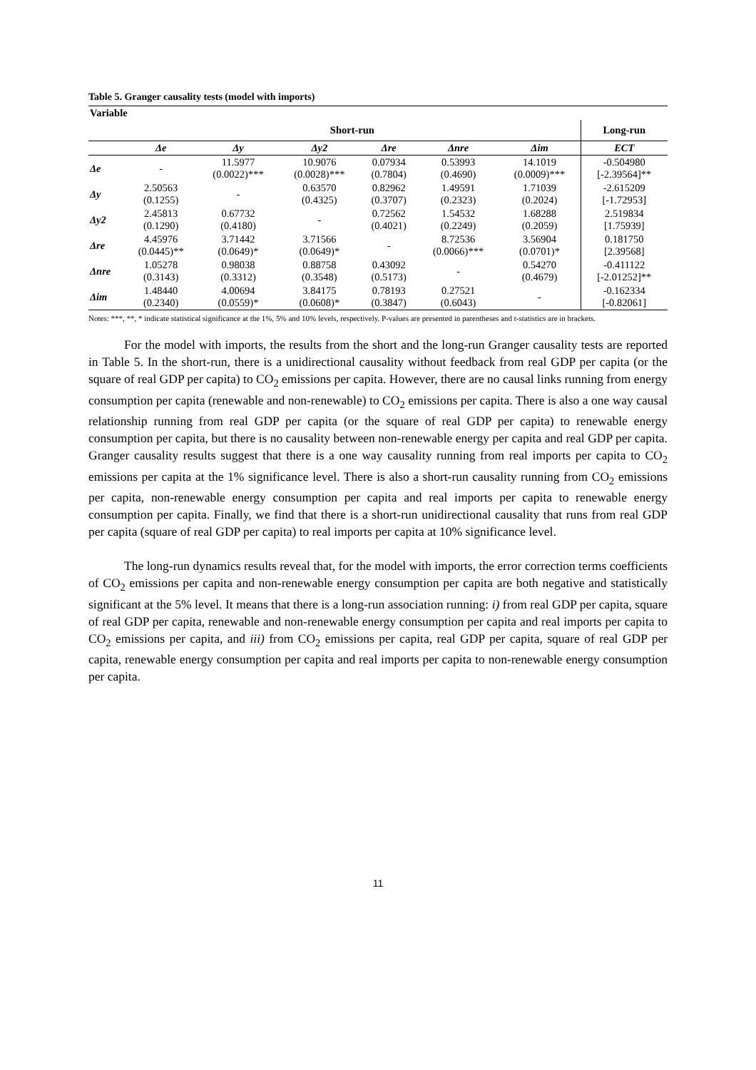Table 5. Granger causality tests (model with imports)
| Variable | | | | | | | |
| | Short-run | | | | | | Long-run |
| | Δe | Δy | Δy2 | Δre | Δnre | Δim | ECT |
| Δe | - | 11.5977 (0.0022)*** | 10.9076 (0.0028)*** | 0.07934 (0.7804) | 0.53993 (0.4690) | 14.1019 (0.0009)*** | -0.504980 [-2.39564]** |
| Δy | 2.50563 (0.1255) | - | 0.63570 (0.4325) | 0.82962 (0.3707) | 1.49591 (0.2323) | 1.71039 (0.2024) | -2.615209 [-1.72953] |
| Δy2 | 2.45813 (0.1290) | 0.67732 (0.4180) | - | 0.72562 (0.4021) | 1.54532 (0.2249) | 1.68288 (0.2059) | 2.519834 [1.75939] |
| Δre | 4.45976 (0.0445)** | 3.71442 (0.0649)* | 3.71566 (0.0649)* | - | 8.72536 (0.0066)*** | 3.56904 (0.0701)* | 0.181750 [2.39568] |
| Δnre | 1.05278 (0.3143) | 0.98038 (0.3312) | 0.88758 (0.3548) | 0.43092 (0.5173) | - | 0.54270 (0.4679) | -0.411122 [-2.01252]** |
| Δim | 1.48440 (0.2340) | 4.00694 (0.0559)* | 3.84175 (0.0608)* | 0.78193 (0.3847) | 0.27521 (0.6043) | - | -0.162334 [-0.82061] |
Notes: ***, **, * indicate statistical significance at the 1%, 5% and 10% levels, respectively. P-values are presented in parentheses and t-statistics are in brackets.
For the model with imports, the results from the short and the long-run Granger causality tests are reported in Table 5. In the short-run, there is a unidirectional causality without feedback from real GDP per capita (or the square of real GDP per capita) to CO<sub>2</sub> emissions per capita. However, there are no causal links running from energy consumption per capita (renewable and non-renewable) to CO<sub>2</sub> emissions per capita. There is also a one way causal relationship running from real GDP per capita (or the square of real GDP per capita) to renewable energy consumption per capita, but there is no causality between non-renewable energy per capita and real GDP per capita. Granger causality results suggest that there is a one way causality running from real imports per capita to CO<sub>2</sub> emissions per capita at the 1% significance level. There is also a short-run causality running from CO<sub>2</sub> emissions per capita, non-renewable energy consumption per capita and real imports per capita to renewable energy consumption per capita. Finally, we find that there is a short-run unidirectional causality that runs from real GDP per capita (square of real GDP per capita) to real imports per capita at 10% significance level.
The long-run dynamics results reveal that, for the model with imports, the error correction terms coefficients of CO<sub>2</sub> emissions per capita and non-renewable energy consumption per capita are both negative and statistically significant at the 5% level. It means that there is a long-run association running: i) from real GDP per capita, square of real GDP per capita, renewable and non-renewable energy consumption per capita and real imports per capita to CO<sub>2</sub> emissions per capita, and iii) from CO<sub>2</sub> emissions per capita, real GDP per capita, square of real GDP per capita, renewable energy consumption per capita and real imports per capita to non-renewable energy consumption per capita.
11